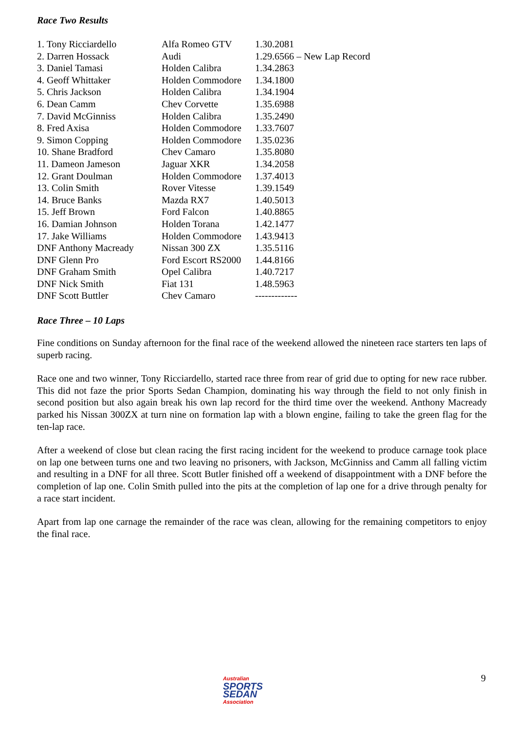Race Two Results
| 1. Tony Ricciardello | Alfa Romeo GTV | 1.30.2081 |
| 2. Darren Hossack | Audi | 1.29.6566 – New Lap Record |
| 3. Daniel Tamasi | Holden Calibra | 1.34.2863 |
| 4. Geoff Whittaker | Holden Commodore | 1.34.1800 |
| 5. Chris Jackson | Holden Calibra | 1.34.1904 |
| 6. Dean Camm | Chev Corvette | 1.35.6988 |
| 7. David McGinniss | Holden Calibra | 1.35.2490 |
| 8. Fred Axisa | Holden Commodore | 1.33.7607 |
| 9. Simon Copping | Holden Commodore | 1.35.0236 |
| 10. Shane Bradford | Chev Camaro | 1.35.8080 |
| 11. Dameon Jameson | Jaguar XKR | 1.34.2058 |
| 12. Grant Doulman | Holden Commodore | 1.37.4013 |
| 13. Colin Smith | Rover Vitesse | 1.39.1549 |
| 14. Bruce Banks | Mazda RX7 | 1.40.5013 |
| 15. Jeff Brown | Ford Falcon | 1.40.8865 |
| 16. Damian Johnson | Holden Torana | 1.42.1477 |
| 17. Jake Williams | Holden Commodore | 1.43.9413 |
| DNF Anthony Macready | Nissan 300 ZX | 1.35.5116 |
| DNF Glenn Pro | Ford Escort RS2000 | 1.44.8166 |
| DNF Graham Smith | Opel Calibra | 1.40.7217 |
| DNF Nick Smith | Fiat 131 | 1.48.5963 |
| DNF Scott Buttler | Chev Camaro | ------------- |
Race Three – 10 Laps
Fine conditions on Sunday afternoon for the final race of the weekend allowed the nineteen race starters ten laps of superb racing.
Race one and two winner, Tony Ricciardello, started race three from rear of grid due to opting for new race rubber. This did not faze the prior Sports Sedan Champion, dominating his way through the field to not only finish in second position but also again break his own lap record for the third time over the weekend. Anthony Macready parked his Nissan 300ZX at turn nine on formation lap with a blown engine, failing to take the green flag for the ten-lap race.
After a weekend of close but clean racing the first racing incident for the weekend to produce carnage took place on lap one between turns one and two leaving no prisoners, with Jackson, McGinniss and Camm all falling victim and resulting in a DNF for all three. Scott Butler finished off a weekend of disappointment with a DNF before the completion of lap one. Colin Smith pulled into the pits at the completion of lap one for a drive through penalty for a race start incident.
Apart from lap one carnage the remainder of the race was clean, allowing for the remaining competitors to enjoy the final race.
Australian
SPORTS
SEDAN
Association
9